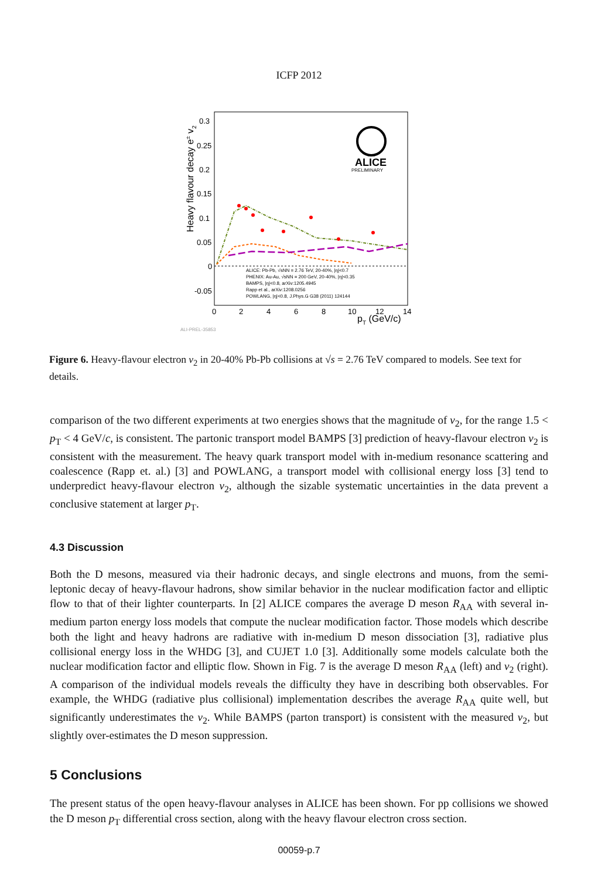ICFP 2012
0.3
0.25
0.2
0.15
0.1
0.05
0
-0.05
0
2
4
6
8
10
12
14
pT (GeV/c)
Heavy flavour decay e± v2
ALICE
PRELIMINARY
ALICE: Pb-Pb, √sNN = 2.76 TeV, 20-40%, |η|<0.7
PHENIX: Au-Au, √sNN = 200 GeV, 20-40%, |η|<0.35
BAMPS, |η|<0.8, arXiv:1205.4945
Rapp et al., arXiv:1208.0256
POWLANG, |η|<0.8, J.Phys.G G38 (2011) 124144
ALI-PREL-35853
Figure 6. Heavy-flavour electron v<sub>2</sub> in 20-40% Pb-Pb collisions at √s = 2.76 TeV compared to models. See text for details.
comparison of the two different experiments at two energies shows that the magnitude of v<sub>2</sub>, for the range 1.5 < p<sub>T</sub> < 4 GeV/c, is consistent. The partonic transport model BAMPS [3] prediction of heavy-flavour electron v<sub>2</sub> is consistent with the measurement. The heavy quark transport model with in-medium resonance scattering and coalescence (Rapp et. al.) [3] and POWLANG, a transport model with collisional energy loss [3] tend to underpredict heavy-flavour electron v<sub>2</sub>, although the sizable systematic uncertainties in the data prevent a conclusive statement at larger p<sub>T</sub>.
4.3 Discussion
Both the D mesons, measured via their hadronic decays, and single electrons and muons, from the semi-leptonic decay of heavy-flavour hadrons, show similar behavior in the nuclear modification factor and elliptic flow to that of their lighter counterparts. In [2] ALICE compares the average D meson R<sub>AA</sub> with several in-medium parton energy loss models that compute the nuclear modification factor. Those models which describe both the light and heavy hadrons are radiative with in-medium D meson dissociation [3], radiative plus collisional energy loss in the WHDG [3], and CUJET 1.0 [3]. Additionally some models calculate both the nuclear modification factor and elliptic flow. Shown in Fig. 7 is the average D meson R<sub>AA</sub> (left) and v<sub>2</sub> (right). A comparison of the individual models reveals the difficulty they have in describing both observables. For example, the WHDG (radiative plus collisional) implementation describes the average R<sub>AA</sub> quite well, but significantly underestimates the v<sub>2</sub>. While BAMPS (parton transport) is consistent with the measured v<sub>2</sub>, but slightly over-estimates the D meson suppression.
5 Conclusions
The present status of the open heavy-flavour analyses in ALICE has been shown. For pp collisions we showed the D meson p<sub>T</sub> differential cross section, along with the heavy flavour electron cross section.
00059-p.7